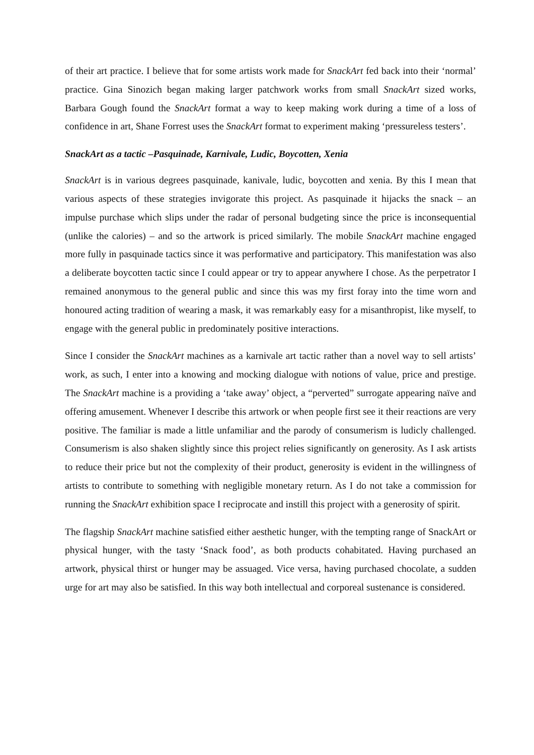of their art practice. I believe that for some artists work made for SnackArt fed back into their ‘normal’ practice. Gina Sinozich began making larger patchwork works from small SnackArt sized works, Barbara Gough found the SnackArt format a way to keep making work during a time of a loss of confidence in art, Shane Forrest uses the SnackArt format to experiment making ‘pressureless testers’.
SnackArt as a tactic –Pasquinade, Karnivale, Ludic, Boycotten, Xenia
SnackArt is in various degrees pasquinade, kanivale, ludic, boycotten and xenia. By this I mean that various aspects of these strategies invigorate this project. As pasquinade it hijacks the snack – an impulse purchase which slips under the radar of personal budgeting since the price is inconsequential (unlike the calories) – and so the artwork is priced similarly. The mobile SnackArt machine engaged more fully in pasquinade tactics since it was performative and participatory. This manifestation was also a deliberate boycotten tactic since I could appear or try to appear anywhere I chose. As the perpetrator I remained anonymous to the general public and since this was my first foray into the time worn and honoured acting tradition of wearing a mask, it was remarkably easy for a misanthropist, like myself, to engage with the general public in predominately positive interactions.
Since I consider the SnackArt machines as a karnivale art tactic rather than a novel way to sell artists’ work, as such, I enter into a knowing and mocking dialogue with notions of value, price and prestige. The SnackArt machine is a providing a ‘take away’ object, a “perverted” surrogate appearing naïve and offering amusement. Whenever I describe this artwork or when people first see it their reactions are very positive. The familiar is made a little unfamiliar and the parody of consumerism is ludicly challenged. Consumerism is also shaken slightly since this project relies significantly on generosity. As I ask artists to reduce their price but not the complexity of their product, generosity is evident in the willingness of artists to contribute to something with negligible monetary return. As I do not take a commission for running the SnackArt exhibition space I reciprocate and instill this project with a generosity of spirit.
The flagship SnackArt machine satisfied either aesthetic hunger, with the tempting range of SnackArt or physical hunger, with the tasty ‘Snack food’, as both products cohabitated. Having purchased an artwork, physical thirst or hunger may be assuaged. Vice versa, having purchased chocolate, a sudden urge for art may also be satisfied. In this way both intellectual and corporeal sustenance is considered.